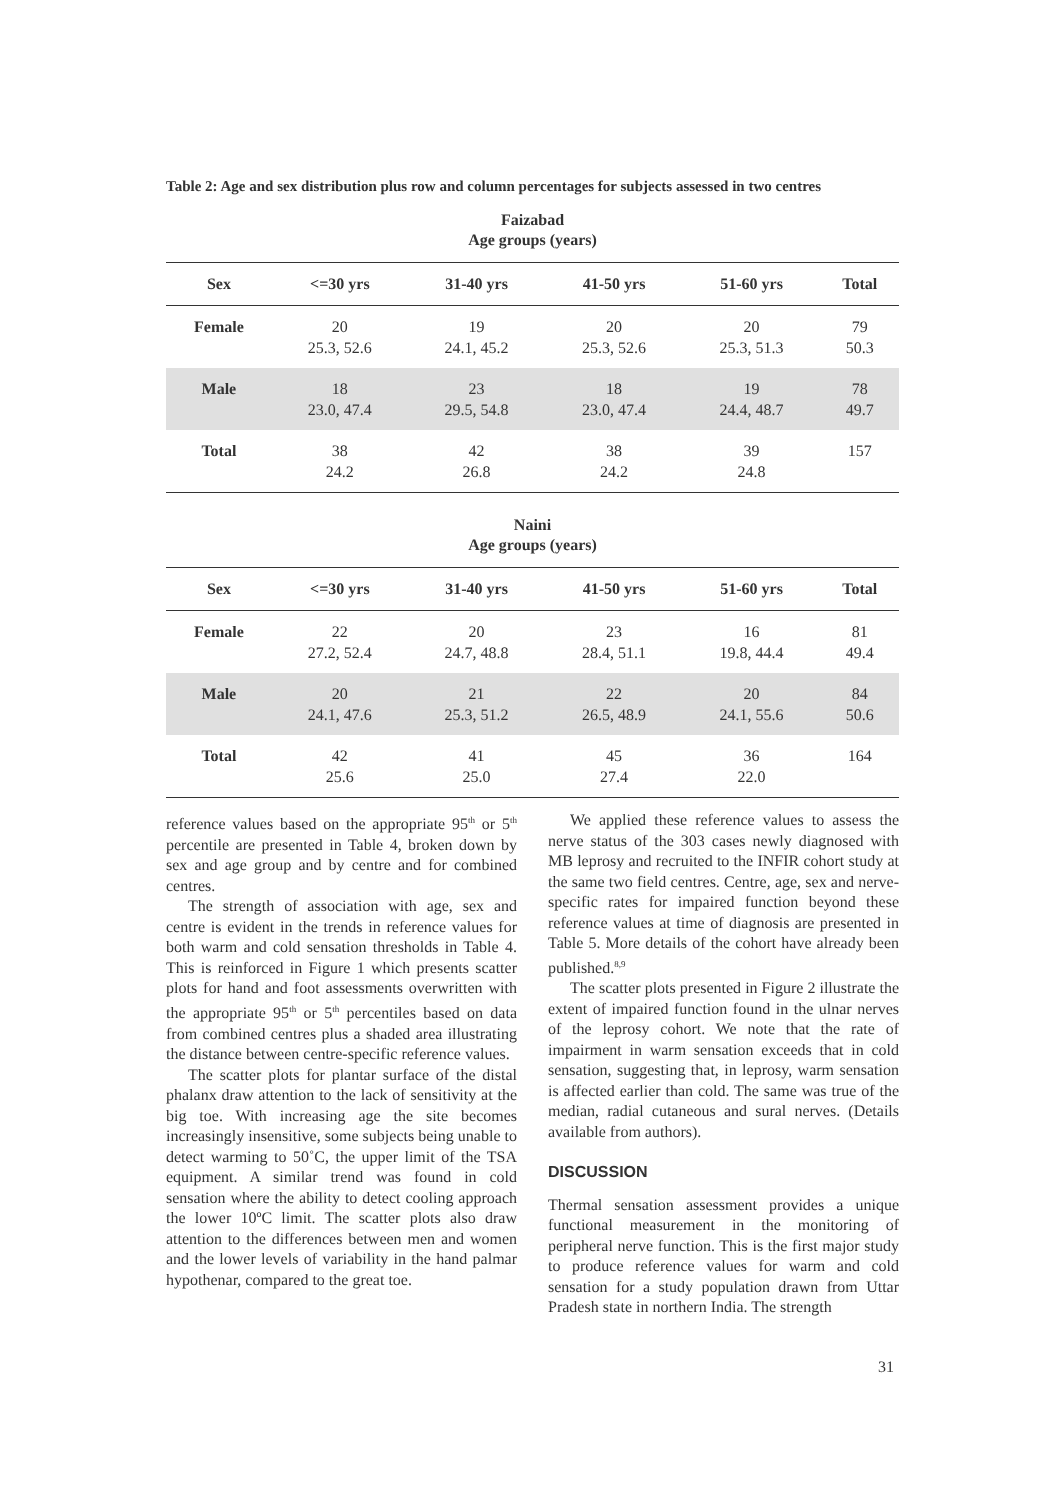Table 2: Age and sex distribution plus row and column percentages for subjects assessed in two centres
Faizabad
Age groups (years)
| Sex | <=30 yrs | 31-40 yrs | 41-50 yrs | 51-60 yrs | Total |
| --- | --- | --- | --- | --- | --- |
| Female | 20 25.3, 52.6 | 19 24.1, 45.2 | 20 25.3, 52.6 | 20 25.3, 51.3 | 79 50.3 |
| Male | 18 23.0, 47.4 | 23 29.5, 54.8 | 18 23.0, 47.4 | 19 24.4, 48.7 | 78 49.7 |
| Total | 38 24.2 | 42 26.8 | 38 24.2 | 39 24.8 | 157 |
Naini
Age groups (years)
| Sex | <=30 yrs | 31-40 yrs | 41-50 yrs | 51-60 yrs | Total |
| --- | --- | --- | --- | --- | --- |
| Female | 22 27.2, 52.4 | 20 24.7, 48.8 | 23 28.4, 51.1 | 16 19.8, 44.4 | 81 49.4 |
| Male | 20 24.1, 47.6 | 21 25.3, 51.2 | 22 26.5, 48.9 | 20 24.1, 55.6 | 84 50.6 |
| Total | 42 25.6 | 41 25.0 | 45 27.4 | 36 22.0 | 164 |
reference values based on the appropriate 95<sup>th</sup> or 5<sup>th</sup> percentile are presented in Table 4, broken down by sex and age group and by centre and for combined centres.
The strength of association with age, sex and centre is evident in the trends in reference values for both warm and cold sensation thresholds in Table 4. This is reinforced in Figure 1 which presents scatter plots for hand and foot assessments overwritten with the appropriate 95<sup>th</sup> or 5<sup>th</sup> percentiles based on data from combined centres plus a shaded area illustrating the distance between centre-specific reference values.
The scatter plots for plantar surface of the distal phalanx draw attention to the lack of sensitivity at the big toe. With increasing age the site becomes increasingly insensitive, some subjects being unable to detect warming to 50˚C, the upper limit of the TSA equipment. A similar trend was found in cold sensation where the ability to detect cooling approach the lower 10ºC limit. The scatter plots also draw attention to the differences between men and women and the lower levels of variability in the hand palmar hypothenar, compared to the great toe.
We applied these reference values to assess the nerve status of the 303 cases newly diagnosed with MB leprosy and recruited to the INFIR cohort study at the same two field centres. Centre, age, sex and nerve-specific rates for impaired function beyond these reference values at time of diagnosis are presented in Table 5. More details of the cohort have already been published.<sup>8,9</sup>
The scatter plots presented in Figure 2 illustrate the extent of impaired function found in the ulnar nerves of the leprosy cohort. We note that the rate of impairment in warm sensation exceeds that in cold sensation, suggesting that, in leprosy, warm sensation is affected earlier than cold. The same was true of the median, radial cutaneous and sural nerves. (Details available from authors).
DISCUSSION
Thermal sensation assessment provides a unique functional measurement in the monitoring of peripheral nerve function. This is the first major study to produce reference values for warm and cold sensation for a study population drawn from Uttar Pradesh state in northern India. The strength
31